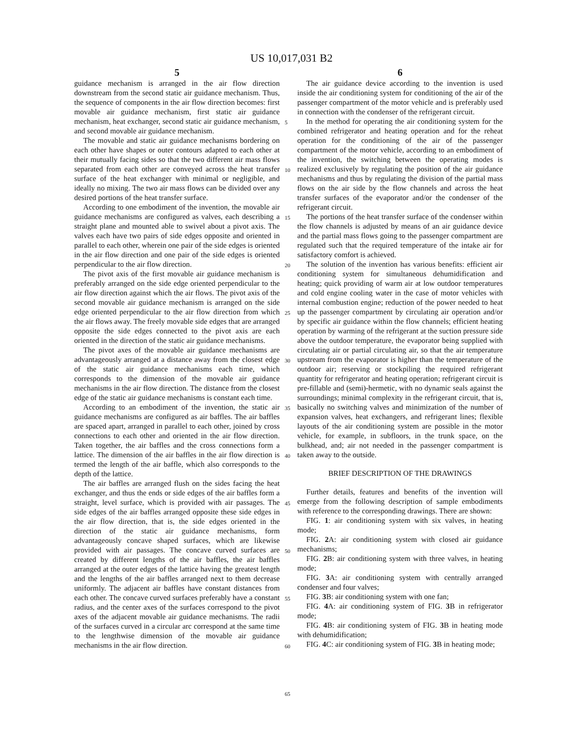US 10,017,031 B2
5
guidance mechanism is arranged in the air flow direction downstream from the second static air guidance mechanism. Thus, the sequence of components in the air flow direction becomes: first movable air guidance mechanism, first static air guidance mechanism, heat exchanger, second static air guidance mechanism, and second movable air guidance mechanism.
The movable and static air guidance mechanisms bordering on each other have shapes or outer contours adapted to each other at their mutually facing sides so that the two different air mass flows separated from each other are conveyed across the heat transfer surface of the heat exchanger with minimal or negligible, and ideally no mixing. The two air mass flows can be divided over any desired portions of the heat transfer surface.
According to one embodiment of the invention, the movable air guidance mechanisms are configured as valves, each describing a straight plane and mounted able to swivel about a pivot axis. The valves each have two pairs of side edges opposite and oriented in parallel to each other, wherein one pair of the side edges is oriented in the air flow direction and one pair of the side edges is oriented perpendicular to the air flow direction.
The pivot axis of the first movable air guidance mechanism is preferably arranged on the side edge oriented perpendicular to the air flow direction against which the air flows. The pivot axis of the second movable air guidance mechanism is arranged on the side edge oriented perpendicular to the air flow direction from which the air flows away. The freely movable side edges that are arranged opposite the side edges connected to the pivot axis are each oriented in the direction of the static air guidance mechanisms.
The pivot axes of the movable air guidance mechanisms are advantageously arranged at a distance away from the closest edge of the static air guidance mechanisms each time, which corresponds to the dimension of the movable air guidance mechanisms in the air flow direction. The distance from the closest edge of the static air guidance mechanisms is constant each time.
According to an embodiment of the invention, the static air guidance mechanisms are configured as air baffles. The air baffles are spaced apart, arranged in parallel to each other, joined by cross connections to each other and oriented in the air flow direction. Taken together, the air baffles and the cross connections form a lattice. The dimension of the air baffles in the air flow direction is termed the length of the air baffle, which also corresponds to the depth of the lattice.
The air baffles are arranged flush on the sides facing the heat exchanger, and thus the ends or side edges of the air baffles form a straight, level surface, which is provided with air passages. The side edges of the air baffles arranged opposite these side edges in the air flow direction, that is, the side edges oriented in the direction of the static air guidance mechanisms, form advantageously concave shaped surfaces, which are likewise provided with air passages. The concave curved surfaces are created by different lengths of the air baffles, the air baffles arranged at the outer edges of the lattice having the greatest length and the lengths of the air baffles arranged next to them decrease uniformly. The adjacent air baffles have constant distances from each other. The concave curved surfaces preferably have a constant radius, and the center axes of the surfaces correspond to the pivot axes of the adjacent movable air guidance mechanisms. The radii of the surfaces curved in a circular arc correspond at the same time to the lengthwise dimension of the movable air guidance mechanisms in the air flow direction.
6
The air guidance device according to the invention is used inside the air conditioning system for conditioning of the air of the passenger compartment of the motor vehicle and is preferably used in connection with the condenser of the refrigerant circuit.
In the method for operating the air conditioning system for the combined refrigerator and heating operation and for the reheat operation for the conditioning of the air of the passenger compartment of the motor vehicle, according to an embodiment of the invention, the switching between the operating modes is realized exclusively by regulating the position of the air guidance mechanisms and thus by regulating the division of the partial mass flows on the air side by the flow channels and across the heat transfer surfaces of the evaporator and/or the condenser of the refrigerant circuit.
The portions of the heat transfer surface of the condenser within the flow channels is adjusted by means of an air guidance device and the partial mass flows going to the passenger compartment are regulated such that the required temperature of the intake air for satisfactory comfort is achieved.
The solution of the invention has various benefits: efficient air conditioning system for simultaneous dehumidification and heating; quick providing of warm air at low outdoor temperatures and cold engine cooling water in the case of motor vehicles with internal combustion engine; reduction of the power needed to heat up the passenger compartment by circulating air operation and/or by specific air guidance within the flow channels; efficient heating operation by warming of the refrigerant at the suction pressure side above the outdoor temperature, the evaporator being supplied with circulating air or partial circulating air, so that the air temperature upstream from the evaporator is higher than the temperature of the outdoor air; reserving or stockpiling the required refrigerant quantity for refrigerator and heating operation; refrigerant circuit is pre-fillable and (semi)-hermetic, with no dynamic seals against the surroundings; minimal complexity in the refrigerant circuit, that is, basically no switching valves and minimization of the number of expansion valves, heat exchangers, and refrigerant lines; flexible layouts of the air conditioning system are possible in the motor vehicle, for example, in subfloors, in the trunk space, on the bulkhead, and; air not needed in the passenger compartment is taken away to the outside.
BRIEF DESCRIPTION OF THE DRAWINGS
Further details, features and benefits of the invention will emerge from the following description of sample embodiments with reference to the corresponding drawings. There are shown:
FIG. 1: air conditioning system with six valves, in heating mode;
FIG. 2 A: air conditioning system with closed air guidance mechanisms;
FIG. 2 B: air conditioning system with three valves, in heating mode;
FIG. 3 A: air conditioning system with centrally arranged condenser and four valves;
FIG. 3 B: air conditioning system with one fan;
FIG. 4 A: air conditioning system of FIG. 3 B in refrigerator mode;
FIG. 4 B: air conditioning system of FIG. 3 B in heating mode with dehumidification;
FIG. 4 C: air conditioning system of FIG. 3 B in heating mode;
5
10
15
20
25
30
35
40
45
50
55
60
65